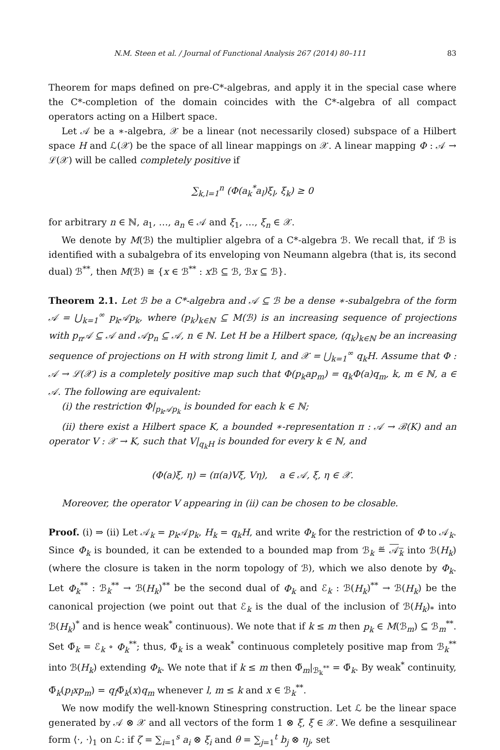N.M. Steen et al. / Journal of Functional Analysis 267 (2014) 80–111 83
Theorem for maps defined on pre-C*-algebras, and apply it in the special case where the C*-completion of the domain coincides with the C*-algebra of all compact operators acting on a Hilbert space.
Let 𝒜 be a ∗-algebra, 𝒳 be a linear (not necessarily closed) subspace of a Hilbert space H and ℒ(𝒳) be the space of all linear mappings on 𝒳. A linear mapping Φ : 𝒜 → ℒ(𝒳) will be called completely positive if
∑<sub>k,l=1</sub><sup>n</sup> (Φ(a<sub>k</sub><sup>*</sup>a<sub>l</sub>)ξ<sub>l</sub>, ξ<sub>k</sub>) ≥ 0
for arbitrary n ∈ ℕ, a<sub>1</sub>, …, a<sub>n</sub> ∈ 𝒜 and ξ<sub>1</sub>, …, ξ<sub>n</sub> ∈ 𝒳.
We denote by M(ℬ) the multiplier algebra of a C*-algebra ℬ. We recall that, if ℬ is identified with a subalgebra of its enveloping von Neumann algebra (that is, its second dual) ℬ<sup>**</sup>, then M(ℬ) ≅ {x ∈ ℬ<sup>**</sup> : x ℬ ⊆ ℬ, ℬx ⊆ ℬ}.
Theorem 2.1. Let ℬ be a C*-algebra and 𝒜 ⊆ ℬ be a dense ∗-subalgebra of the form 𝒜 = ⋃<sub>k=1</sub><sup>∞</sup> p<sub>k</sub>𝒜p<sub>k</sub>, where (p<sub>k</sub>)<sub>k∈ℕ</sub> ⊆ M(ℬ) is an increasing sequence of projections with p<sub>n</sub>𝒜 ⊆ 𝒜 and 𝒜p<sub>n</sub> ⊆ 𝒜, n ∈ ℕ. Let H be a Hilbert space, (q<sub>k</sub>)<sub>k∈ℕ</sub> be an increasing sequence of projections on H with strong limit I, and 𝒳 = ⋃<sub>k=1</sub><sup>∞</sup> q<sub>k</sub>H. Assume that Φ : 𝒜 → ℒ(𝒳) is a completely positive map such that Φ(p<sub>k</sub>ap<sub>m</sub>) = q<sub>k</sub>Φ(a)q<sub>m</sub>, k, m ∈ ℕ, a ∈ 𝒜. The following are equivalent:
(i) the restriction Φ|<sub>p<sub>k</sub>𝒜p<sub>k</sub></sub> is bounded for each k ∈ ℕ;
(ii) there exist a Hilbert space K, a bounded ∗-representation π : 𝒜 → ℬ(K) and an operator V : 𝒳 → K, such that V|<sub>q<sub>k</sub>H</sub> is bounded for every k ∈ ℕ, and
(Φ(a)ξ, η) = (π(a)Vξ, Vη), a ∈ 𝒜, ξ, η ∈ 𝒳.
Moreover, the operator V appearing in (ii) can be chosen to be closable.
Proof. (i) ⇒ (ii) Let 𝒜<sub>k</sub> = p<sub>k</sub> 𝒜p<sub>k</sub>, H<sub>k</sub> = q<sub>k</sub>H, and write Φ<sub>k</sub> for the restriction of Φ to 𝒜<sub>k</sub>. Since Φ<sub>k</sub> is bounded, it can be extended to a bounded map from ℬ<sub>k</sub> ≝ 𝒜<sub>k</sub> into ℬ(H<sub>k</sub>) (where the closure is taken in the norm topology of ℬ), which we also denote by Φ<sub>k</sub>. Let Φ<sub>k</sub><sup>**</sup> : ℬ<sub>k</sub><sup>**</sup> → ℬ(H<sub>k</sub>)<sup>**</sup> be the second dual of Φ<sub>k</sub> and ℰ<sub>k</sub> : ℬ(H<sub>k</sub>)<sup>**</sup> → ℬ(H<sub>k</sub>) be the canonical projection (we point out that ℰ<sub>k</sub> is the dual of the inclusion of ℬ(H<sub>k</sub>)<sub>*</sub> into ℬ(H<sub>k</sub>)<sup>*</sup> and is hence weak<sup>*</sup> continuous). We note that if k ≤ m then p<sub>k</sub> ∈ M(ℬ<sub>m</sub>) ⊆ ℬ<sub>m</sub><sup>**</sup>. Set Φ̃<sub>k</sub> = ℰ<sub>k</sub> ∘ Φ<sub>k</sub><sup>**</sup>; thus, Φ̃<sub>k</sub> is a weak<sup>*</sup> continuous completely positive map from ℬ<sub>k</sub><sup>**</sup> into ℬ(H<sub>k</sub>) extending Φ<sub>k</sub>. We note that if k ≤ m then Φ̃<sub>m</sub>|<sub>ℬ<sub>k</sub><sup>**</sup></sub> = Φ̃<sub>k</sub>. By weak<sup>*</sup> continuity, Φ̃<sub>k</sub>(p<sub>l</sub>xp<sub>m</sub>) = q<sub>l</sub> Φ̃<sub>k</sub>(x)q<sub>m</sub> whenever l, m ≤ k and x ∈ ℬ<sub>k</sub><sup>**</sup>.
We now modify the well-known Stinespring construction. Let ℒ be the linear space generated by 𝒜 ⊗ 𝒳 and all vectors of the form 1 ⊗ ξ, ξ ∈ 𝒳. We define a sesquilinear form ⟨·, ·⟩<sub>1</sub> on ℒ: if ζ = ∑<sub>i=1</sub><sup>s</sup> a<sub>i</sub> ⊗ ξ<sub>i</sub> and θ = ∑<sub>j=1</sub><sup>t</sup> b<sub>j</sub> ⊗ η<sub>j</sub>, set